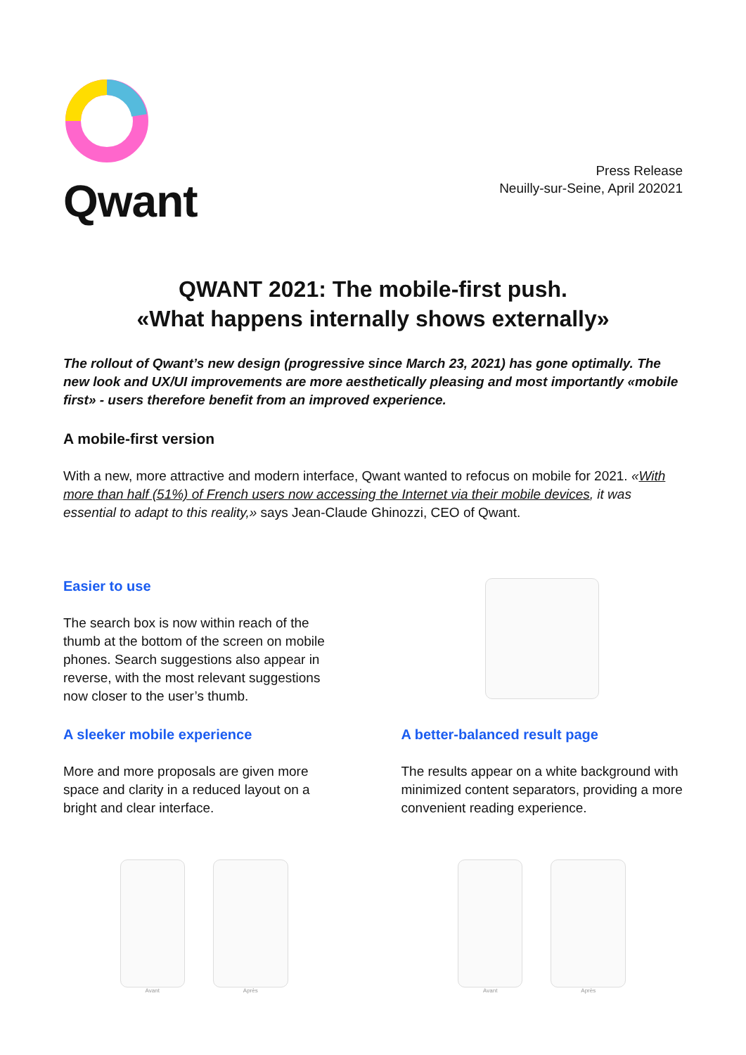Qwant
Press Release
Neuilly-sur-Seine, April 202021
QWANT 2021: The mobile-first push.
«What happens internally shows externally»
The rollout of Qwant’s new design (progressive since March 23, 2021) has gone optimally. The new look and UX/UI improvements are more aesthetically pleasing and most importantly «mobile first» - users therefore benefit from an improved experience.
A mobile-first version
With a new, more attractive and modern interface, Qwant wanted to refocus on mobile for 2021. «With more than half (51%) of French users now accessing the Internet via their mobile devices, it was essential to adapt to this reality,» says Jean-Claude Ghinozzi, CEO of Qwant.
Easier to use
The search box is now within reach of the thumb at the bottom of the screen on mobile phones. Search suggestions also appear in reverse, with the most relevant suggestions now closer to the user’s thumb.
A sleeker mobile experience
More and more proposals are given more space and clarity in a reduced layout on a bright and clear interface.
A better-balanced result page
The results appear on a white background with minimized content separators, providing a more convenient reading experience.
Avant Après Avant Après